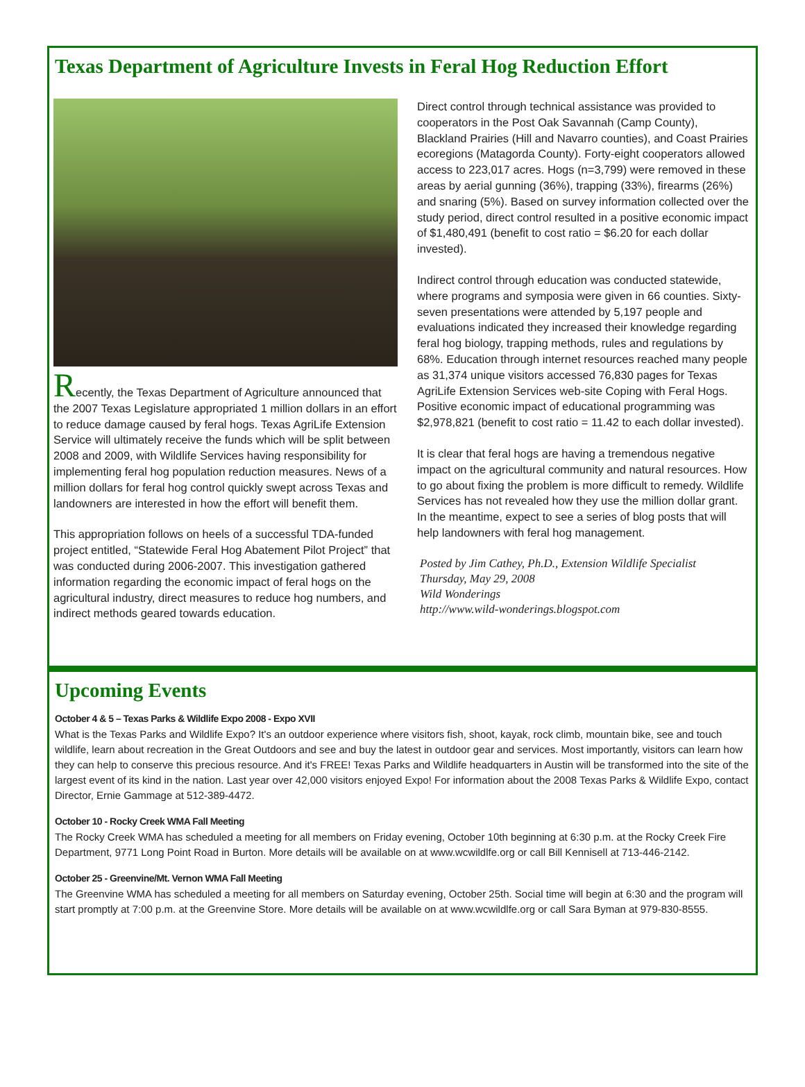Texas Department of Agriculture Invests in Feral Hog Reduction Effort
Recently, the Texas Department of Agriculture announced that the 2007 Texas Legislature appropriated 1 million dollars in an effort to reduce damage caused by feral hogs. Texas AgriLife Extension Service will ultimately receive the funds which will be split between 2008 and 2009, with Wildlife Services having responsibility for implementing feral hog population reduction measures. News of a million dollars for feral hog control quickly swept across Texas and landowners are interested in how the effort will benefit them.
This appropriation follows on heels of a successful TDA-funded project entitled, “Statewide Feral Hog Abatement Pilot Project” that was conducted during 2006-2007. This investigation gathered information regarding the economic impact of feral hogs on the agricultural industry, direct measures to reduce hog numbers, and indirect methods geared towards education.
Direct control through technical assistance was provided to cooperators in the Post Oak Savannah (Camp County), Blackland Prairies (Hill and Navarro counties), and Coast Prairies ecoregions (Matagorda County). Forty-eight cooperators allowed access to 223,017 acres. Hogs (n=3,799) were removed in these areas by aerial gunning (36%), trapping (33%), firearms (26%) and snaring (5%). Based on survey information collected over the study period, direct control resulted in a positive economic impact of $1,480,491 (benefit to cost ratio = $6.20 for each dollar invested).
Indirect control through education was conducted statewide, where programs and symposia were given in 66 counties. Sixty-seven presentations were attended by 5,197 people and evaluations indicated they increased their knowledge regarding feral hog biology, trapping methods, rules and regulations by 68%. Education through internet resources reached many people as 31,374 unique visitors accessed 76,830 pages for Texas AgriLife Extension Services web-site Coping with Feral Hogs. Positive economic impact of educational programming was $2,978,821 (benefit to cost ratio = 11.42 to each dollar invested).
It is clear that feral hogs are having a tremendous negative impact on the agricultural community and natural resources. How to go about fixing the problem is more difficult to remedy. Wildlife Services has not revealed how they use the million dollar grant. In the meantime, expect to see a series of blog posts that will help landowners with feral hog management.
Posted by Jim Cathey, Ph.D., Extension Wildlife Specialist
Thursday, May 29, 2008
Wild Wonderings
http://www.wild-wonderings.blogspot.com
Upcoming Events
October 4 & 5 – Texas Parks & Wildlife Expo 2008 - Expo XVII
What is the Texas Parks and Wildlife Expo? It's an outdoor experience where visitors fish, shoot, kayak, rock climb, mountain bike, see and touch wildlife, learn about recreation in the Great Outdoors and see and buy the latest in outdoor gear and services. Most importantly, visitors can learn how they can help to conserve this precious resource. And it's FREE! Texas Parks and Wildlife headquarters in Austin will be transformed into the site of the largest event of its kind in the nation. Last year over 42,000 visitors enjoyed Expo! For information about the 2008 Texas Parks & Wildlife Expo, contact Director, Ernie Gammage at 512-389-4472.
October 10 - Rocky Creek WMA Fall Meeting
The Rocky Creek WMA has scheduled a meeting for all members on Friday evening, October 10th beginning at 6:30 p.m. at the Rocky Creek Fire Department, 9771 Long Point Road in Burton. More details will be available on at www.wcwildlfe.org or call Bill Kennisell at 713-446-2142.
October 25 - Greenvine/Mt. Vernon WMA Fall Meeting
The Greenvine WMA has scheduled a meeting for all members on Saturday evening, October 25th. Social time will begin at 6:30 and the program will start promptly at 7:00 p.m. at the Greenvine Store. More details will be available on at www.wcwildlfe.org or call Sara Byman at 979-830-8555.